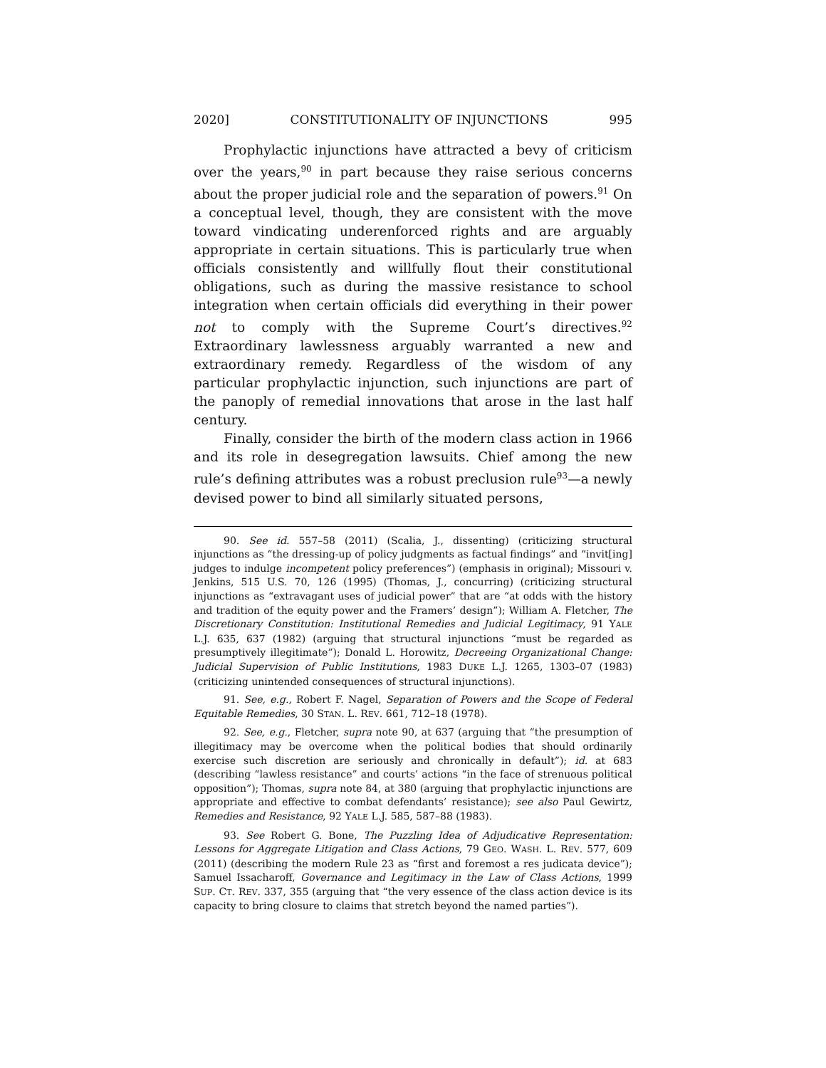2020] CONSTITUTIONALITY OF INJUNCTIONS 995
Prophylactic injunctions have attracted a bevy of criticism over the years,<sup>90</sup> in part because they raise serious concerns about the proper judicial role and the separation of powers.<sup>91</sup> On a conceptual level, though, they are consistent with the move toward vindicating underenforced rights and are arguably appropriate in certain situations. This is particularly true when officials consistently and willfully flout their constitutional obligations, such as during the massive resistance to school integration when certain officials did everything in their power not to comply with the Supreme Court’s directives.<sup>92</sup> Extraordinary lawlessness arguably warranted a new and extraordinary remedy. Regardless of the wisdom of any particular prophylactic injunction, such injunctions are part of the panoply of remedial innovations that arose in the last half century.
Finally, consider the birth of the modern class action in 1966 and its role in desegregation lawsuits. Chief among the new rule’s defining attributes was a robust preclusion rule<sup>93</sup>—a newly devised power to bind all similarly situated persons,
90. See id. 557–58 (2011) (Scalia, J., dissenting) (criticizing structural injunctions as “the dressing-up of policy judgments as factual findings” and “invit[ing] judges to indulge incompetent policy preferences”) (emphasis in original); Missouri v. Jenkins, 515 U.S. 70, 126 (1995) (Thomas, J., concurring) (criticizing structural injunctions as “extravagant uses of judicial power” that are “at odds with the history and tradition of the equity power and the Framers’ design”); William A. Fletcher, The Discretionary Constitution: Institutional Remedies and Judicial Legitimacy, 91 YALE L.J. 635, 637 (1982) (arguing that structural injunctions “must be regarded as presumptively illegitimate”); Donald L. Horowitz, Decreeing Organizational Change: Judicial Supervision of Public Institutions, 1983 DUKE L.J. 1265, 1303–07 (1983) (criticizing unintended consequences of structural injunctions).
91. See, e.g., Robert F. Nagel, Separation of Powers and the Scope of Federal Equitable Remedies, 30 STAN. L. REV. 661, 712–18 (1978).
92. See, e.g., Fletcher, supra note 90, at 637 (arguing that “the presumption of illegitimacy may be overcome when the political bodies that should ordinarily exercise such discretion are seriously and chronically in default”); id. at 683 (describing “lawless resistance” and courts’ actions “in the face of strenuous political opposition”); Thomas, supra note 84, at 380 (arguing that prophylactic injunctions are appropriate and effective to combat defendants’ resistance); see also Paul Gewirtz, Remedies and Resistance, 92 YALE L.J. 585, 587–88 (1983).
93. See Robert G. Bone, The Puzzling Idea of Adjudicative Representation: Lessons for Aggregate Litigation and Class Actions, 79 GEO. WASH. L. REV. 577, 609 (2011) (describing the modern Rule 23 as “first and foremost a res judicata device”); Samuel Issacharoff, Governance and Legitimacy in the Law of Class Actions, 1999 SUP. CT. REV. 337, 355 (arguing that “the very essence of the class action device is its capacity to bring closure to claims that stretch beyond the named parties”).